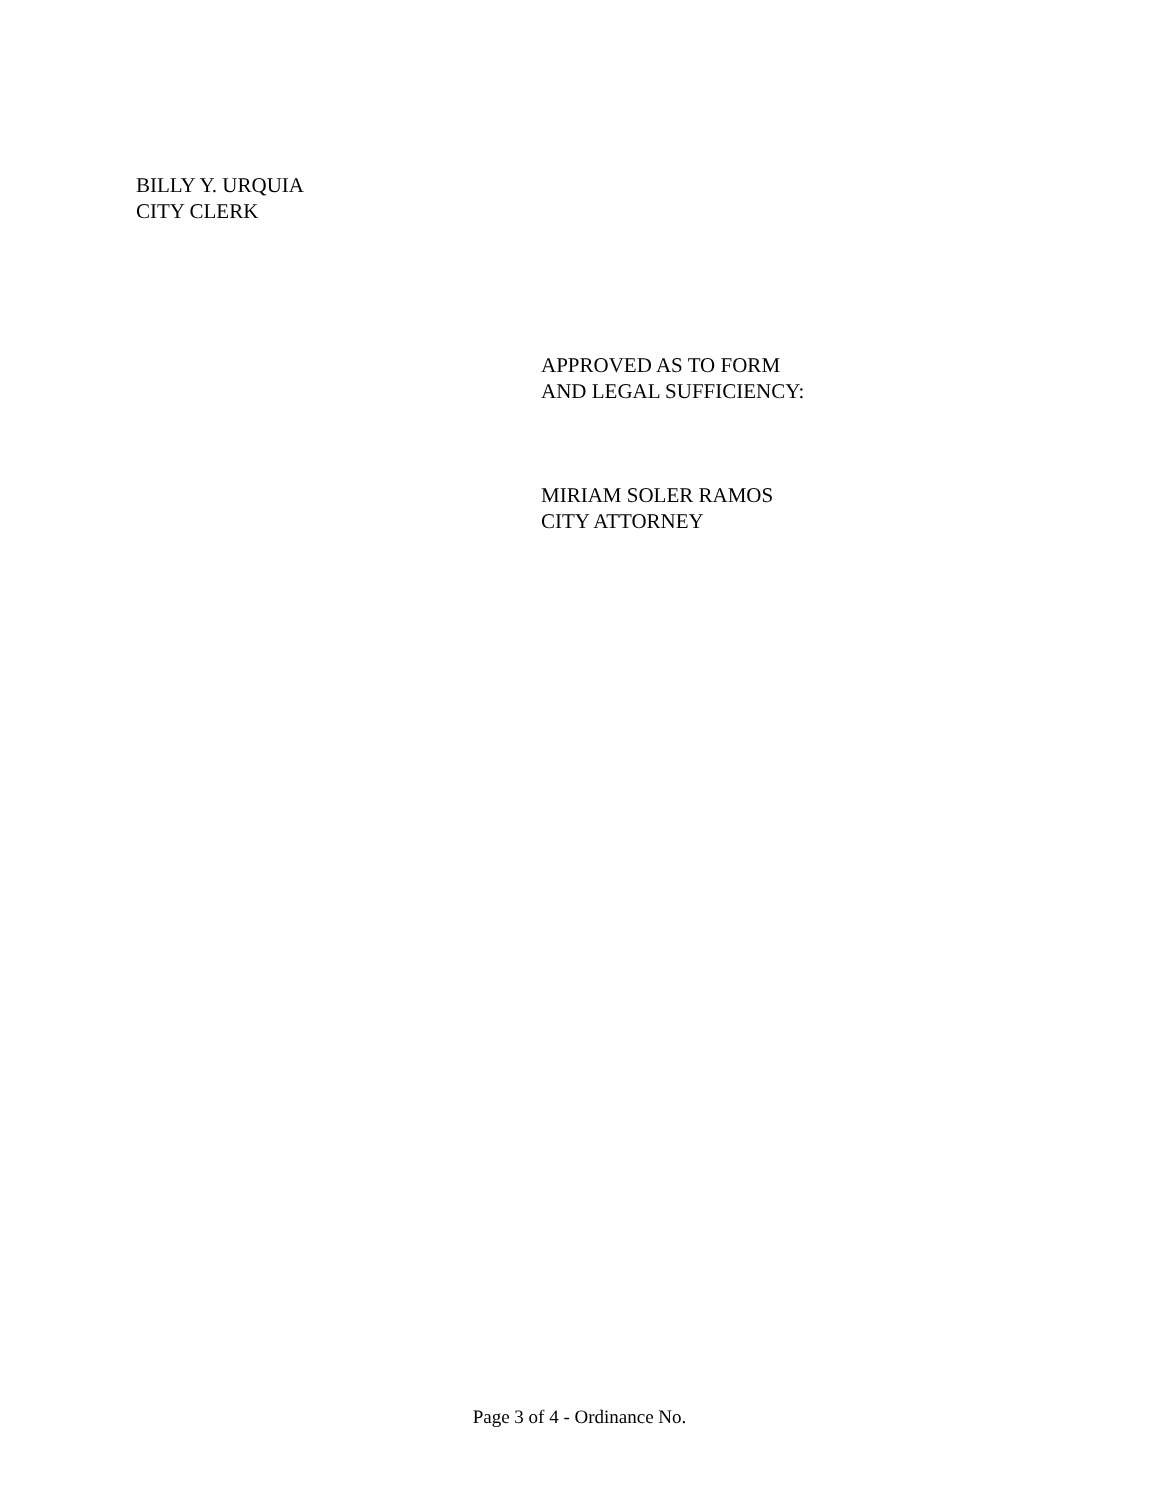BILLY Y. URQUIA
CITY CLERK
APPROVED AS TO FORM
AND LEGAL SUFFICIENCY:
MIRIAM SOLER RAMOS
CITY ATTORNEY
Page 3 of 4 - Ordinance No.